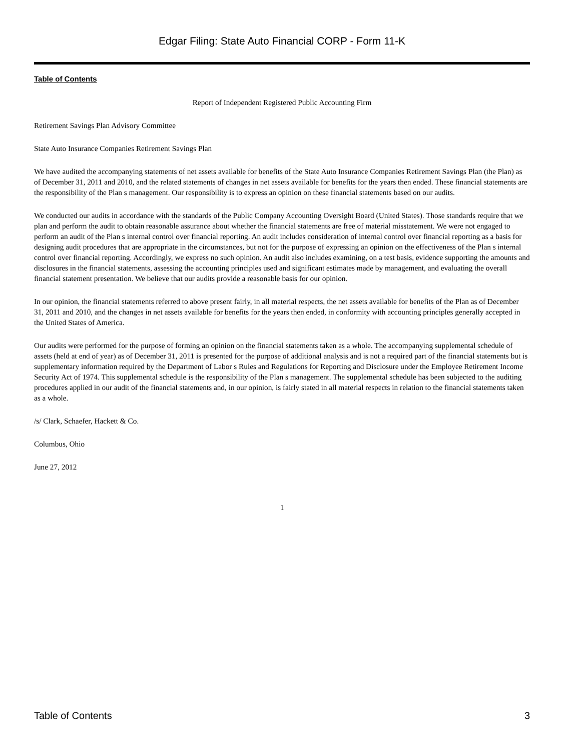Edgar Filing: State Auto Financial CORP - Form 11-K
Table of Contents
Report of Independent Registered Public Accounting Firm
Retirement Savings Plan Advisory Committee
State Auto Insurance Companies Retirement Savings Plan
We have audited the accompanying statements of net assets available for benefits of the State Auto Insurance Companies Retirement Savings Plan (the Plan) as of December 31, 2011 and 2010, and the related statements of changes in net assets available for benefits for the years then ended. These financial statements are the responsibility of the Plan s management. Our responsibility is to express an opinion on these financial statements based on our audits.
We conducted our audits in accordance with the standards of the Public Company Accounting Oversight Board (United States). Those standards require that we plan and perform the audit to obtain reasonable assurance about whether the financial statements are free of material misstatement. We were not engaged to perform an audit of the Plan s internal control over financial reporting. An audit includes consideration of internal control over financial reporting as a basis for designing audit procedures that are appropriate in the circumstances, but not for the purpose of expressing an opinion on the effectiveness of the Plan s internal control over financial reporting. Accordingly, we express no such opinion. An audit also includes examining, on a test basis, evidence supporting the amounts and disclosures in the financial statements, assessing the accounting principles used and significant estimates made by management, and evaluating the overall financial statement presentation. We believe that our audits provide a reasonable basis for our opinion.
In our opinion, the financial statements referred to above present fairly, in all material respects, the net assets available for benefits of the Plan as of December 31, 2011 and 2010, and the changes in net assets available for benefits for the years then ended, in conformity with accounting principles generally accepted in the United States of America.
Our audits were performed for the purpose of forming an opinion on the financial statements taken as a whole. The accompanying supplemental schedule of assets (held at end of year) as of December 31, 2011 is presented for the purpose of additional analysis and is not a required part of the financial statements but is supplementary information required by the Department of Labor s Rules and Regulations for Reporting and Disclosure under the Employee Retirement Income Security Act of 1974. This supplemental schedule is the responsibility of the Plan s management. The supplemental schedule has been subjected to the auditing procedures applied in our audit of the financial statements and, in our opinion, is fairly stated in all material respects in relation to the financial statements taken as a whole.
/s/ Clark, Schaefer, Hackett & Co.
Columbus, Ohio
June 27, 2012
1
Table of Contents 3